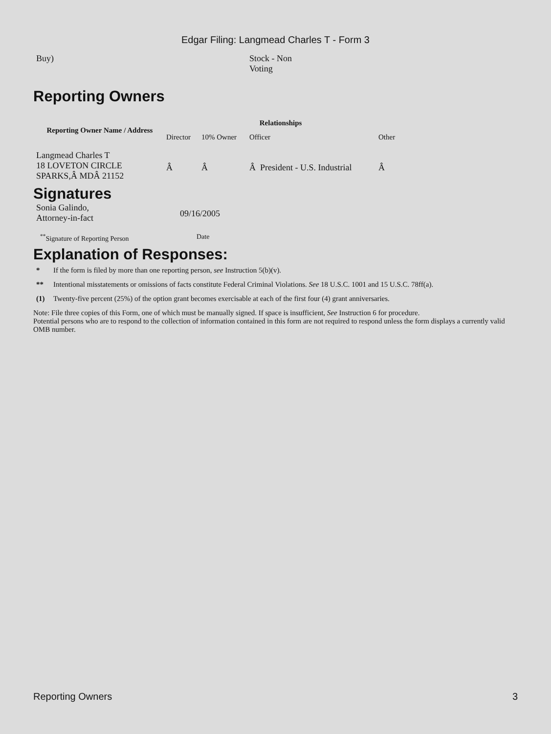Edgar Filing: Langmead Charles T - Form 3
| Buy) | Stock - Non Voting |
Reporting Owners
| Reporting Owner Name / Address | Relationships | | | |
| --- | --- | --- | --- | --- |
| | Director | 10% Owner | Officer | Other |
| Langmead Charles T 18 LOVETON CIRCLE SPARKS,Â MDÂ 21152 | Â | Â | Â President - U.S. Industrial | Â |
Signatures
| Sonia Galindo, Attorney-in-fact | 09/16/2005 |
| <sup>**</sup> Signature of Reporting Person | Date |
Explanation of Responses:
* If the form is filed by more than one reporting person, see Instruction 5(b)(v).
** Intentional misstatements or omissions of facts constitute Federal Criminal Violations. See 18 U.S.C. 1001 and 15 U.S.C. 78ff(a).
(1) Twenty-five percent (25%) of the option grant becomes exercisable at each of the first four (4) grant anniversaries.
Note: File three copies of this Form, one of which must be manually signed. If space is insufficient, See Instruction 6 for procedure.
Potential persons who are to respond to the collection of information contained in this form are not required to respond unless the form displays a currently valid OMB number.
Reporting Owners 3